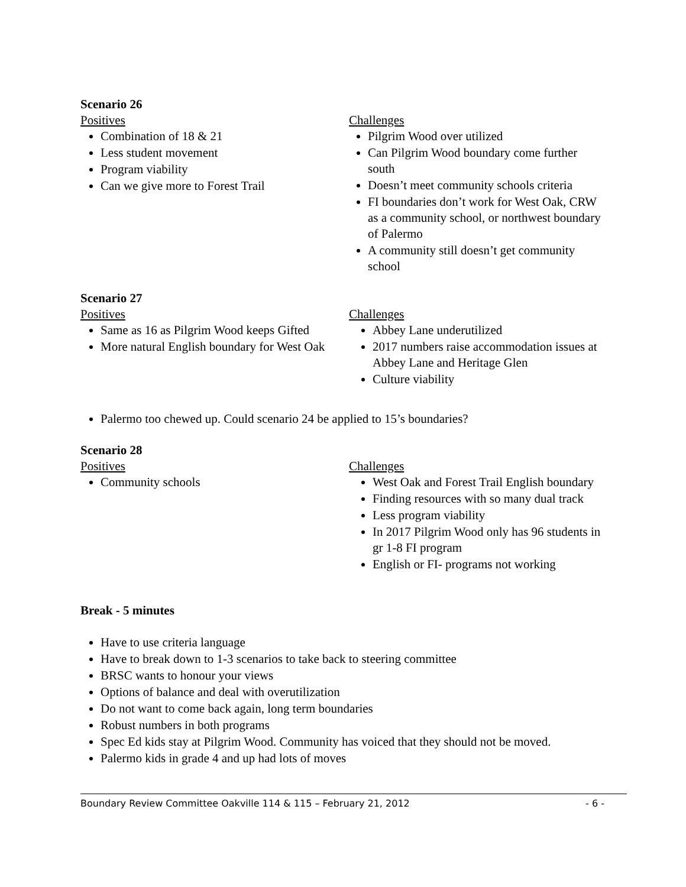Scenario 26
Positives
Combination of 18 & 21
Less student movement
Program viability
Can we give more to Forest Trail
Challenges
Pilgrim Wood over utilized
Can Pilgrim Wood boundary come further south
Doesn’t meet community schools criteria
FI boundaries don’t work for West Oak, CRW as a community school, or northwest boundary of Palermo
A community still doesn’t get community school
Scenario 27
Positives
Same as 16 as Pilgrim Wood keeps Gifted
More natural English boundary for West Oak
Challenges
Abbey Lane underutilized
2017 numbers raise accommodation issues at Abbey Lane and Heritage Glen
Culture viability
Palermo too chewed up. Could scenario 24 be applied to 15’s boundaries?
Scenario 28
Positives
Community schools
Challenges
West Oak and Forest Trail English boundary
Finding resources with so many dual track
Less program viability
In 2017 Pilgrim Wood only has 96 students in gr 1-8 FI program
English or FI- programs not working
Break - 5 minutes
Have to use criteria language
Have to break down to 1-3 scenarios to take back to steering committee
BRSC wants to honour your views
Options of balance and deal with overutilization
Do not want to come back again, long term boundaries
Robust numbers in both programs
Spec Ed kids stay at Pilgrim Wood. Community has voiced that they should not be moved.
Palermo kids in grade 4 and up had lots of moves
Boundary Review Committee Oakville 114 & 115 – February 21, 2012 - 6 -